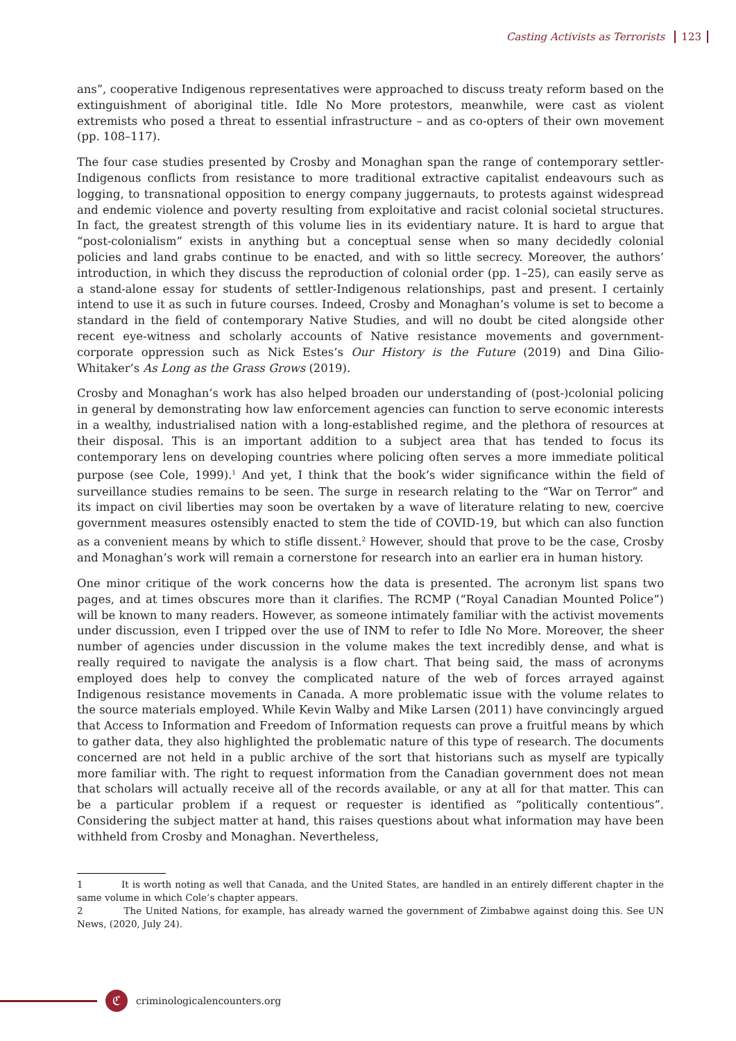Casting Activists as Terrorists 123
ans”, cooperative Indigenous representatives were approached to discuss treaty reform based on the extinguishment of aboriginal title. Idle No More protestors, meanwhile, were cast as violent extremists who posed a threat to essential infrastructure – and as co-opters of their own movement (pp. 108–117).
The four case studies presented by Crosby and Monaghan span the range of contemporary settler-Indigenous conflicts from resistance to more traditional extractive capitalist endeavours such as logging, to transnational opposition to energy company juggernauts, to protests against widespread and endemic violence and poverty resulting from exploitative and racist colonial societal structures. In fact, the greatest strength of this volume lies in its evidentiary nature. It is hard to argue that “post-colonialism” exists in anything but a conceptual sense when so many decidedly colonial policies and land grabs continue to be enacted, and with so little secrecy. Moreover, the authors’ introduction, in which they discuss the reproduction of colonial order (pp. 1–25), can easily serve as a stand-alone essay for students of settler-Indigenous relationships, past and present. I certainly intend to use it as such in future courses. Indeed, Crosby and Monaghan’s volume is set to become a standard in the field of contemporary Native Studies, and will no doubt be cited alongside other recent eye-witness and scholarly accounts of Native resistance movements and government-corporate oppression such as Nick Estes’s Our History is the Future (2019) and Dina Gilio-Whitaker’s As Long as the Grass Grows (2019).
Crosby and Monaghan’s work has also helped broaden our understanding of (post-)colonial policing in general by demonstrating how law enforcement agencies can function to serve economic interests in a wealthy, industrialised nation with a long-established regime, and the plethora of resources at their disposal. This is an important addition to a subject area that has tended to focus its contemporary lens on developing countries where policing often serves a more immediate political purpose (see Cole, 1999).<sup>1</sup> And yet, I think that the book’s wider significance within the field of surveillance studies remains to be seen. The surge in research relating to the “War on Terror” and its impact on civil liberties may soon be overtaken by a wave of literature relating to new, coercive government measures ostensibly enacted to stem the tide of COVID-19, but which can also function as a convenient means by which to stifle dissent.<sup>2</sup> However, should that prove to be the case, Crosby and Monaghan’s work will remain a cornerstone for research into an earlier era in human history.
One minor critique of the work concerns how the data is presented. The acronym list spans two pages, and at times obscures more than it clarifies. The RCMP (“Royal Canadian Mounted Police”) will be known to many readers. However, as someone intimately familiar with the activist movements under discussion, even I tripped over the use of INM to refer to Idle No More. Moreover, the sheer number of agencies under discussion in the volume makes the text incredibly dense, and what is really required to navigate the analysis is a flow chart. That being said, the mass of acronyms employed does help to convey the complicated nature of the web of forces arrayed against Indigenous resistance movements in Canada. A more problematic issue with the volume relates to the source materials employed. While Kevin Walby and Mike Larsen (2011) have convincingly argued that Access to Information and Freedom of Information requests can prove a fruitful means by which to gather data, they also highlighted the problematic nature of this type of research. The documents concerned are not held in a public archive of the sort that historians such as myself are typically more familiar with. The right to request information from the Canadian government does not mean that scholars will actually receive all of the records available, or any at all for that matter. This can be a particular problem if a request or requester is identified as “politically contentious”. Considering the subject matter at hand, this raises questions about what information may have been withheld from Crosby and Monaghan. Nevertheless,
1 It is worth noting as well that Canada, and the United States, are handled in an entirely different chapter in the same volume in which Cole’s chapter appears.
2 The United Nations, for example, has already warned the government of Zimbabwe against doing this. See UN News, (2020, July 24).
ℭ
criminologicalencounters.org